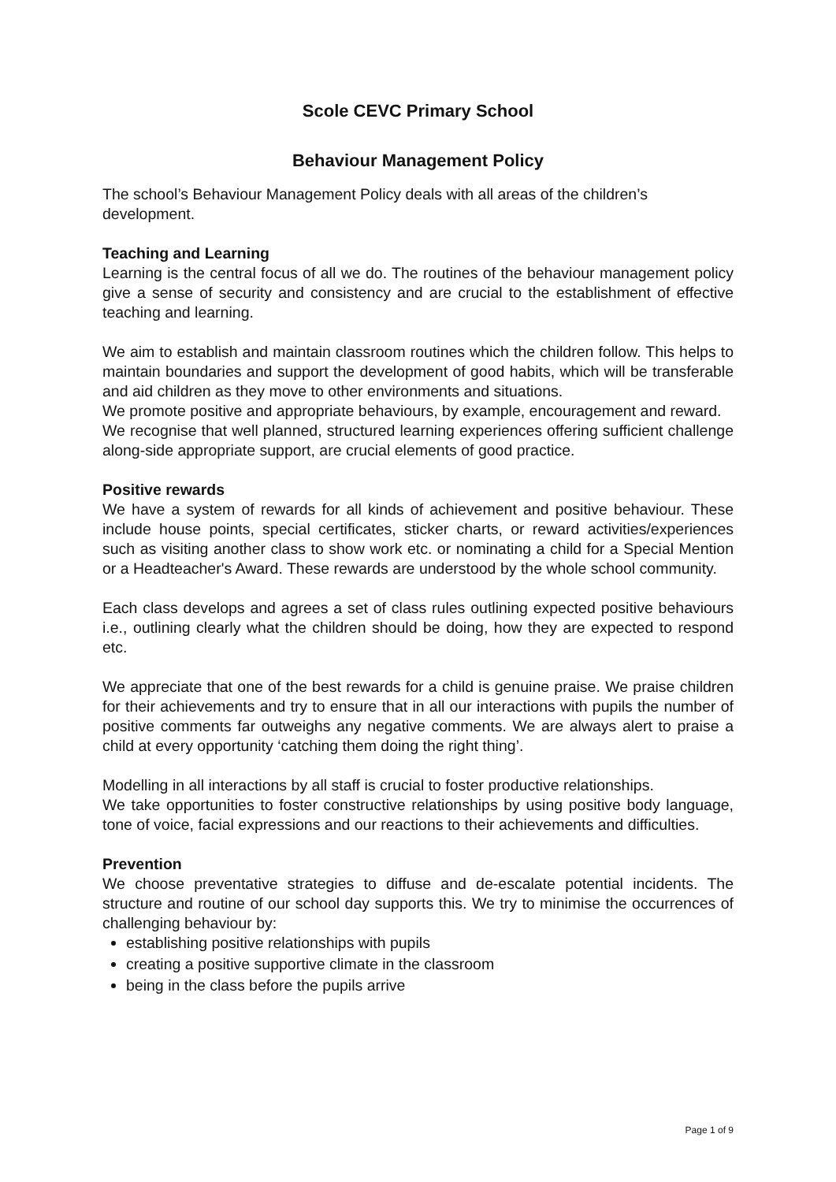Scole CEVC Primary School
Behaviour Management Policy
The school’s Behaviour Management Policy deals with all areas of the children’s development.
Teaching and Learning
Learning is the central focus of all we do. The routines of the behaviour management policy give a sense of security and consistency and are crucial to the establishment of effective teaching and learning.
We aim to establish and maintain classroom routines which the children follow. This helps to maintain boundaries and support the development of good habits, which will be transferable and aid children as they move to other environments and situations.
We promote positive and appropriate behaviours, by example, encouragement and reward.
We recognise that well planned, structured learning experiences offering sufficient challenge along-side appropriate support, are crucial elements of good practice.
Positive rewards
We have a system of rewards for all kinds of achievement and positive behaviour. These include house points, special certificates, sticker charts, or reward activities/experiences such as visiting another class to show work etc. or nominating a child for a Special Mention or a Headteacher's Award. These rewards are understood by the whole school community.
Each class develops and agrees a set of class rules outlining expected positive behaviours i.e., outlining clearly what the children should be doing, how they are expected to respond etc.
We appreciate that one of the best rewards for a child is genuine praise. We praise children for their achievements and try to ensure that in all our interactions with pupils the number of positive comments far outweighs any negative comments. We are always alert to praise a child at every opportunity ‘catching them doing the right thing’.
Modelling in all interactions by all staff is crucial to foster productive relationships.
We take opportunities to foster constructive relationships by using positive body language, tone of voice, facial expressions and our reactions to their achievements and difficulties.
Prevention
We choose preventative strategies to diffuse and de-escalate potential incidents. The structure and routine of our school day supports this. We try to minimise the occurrences of challenging behaviour by:
establishing positive relationships with pupils
creating a positive supportive climate in the classroom
being in the class before the pupils arrive
Page 1 of 9